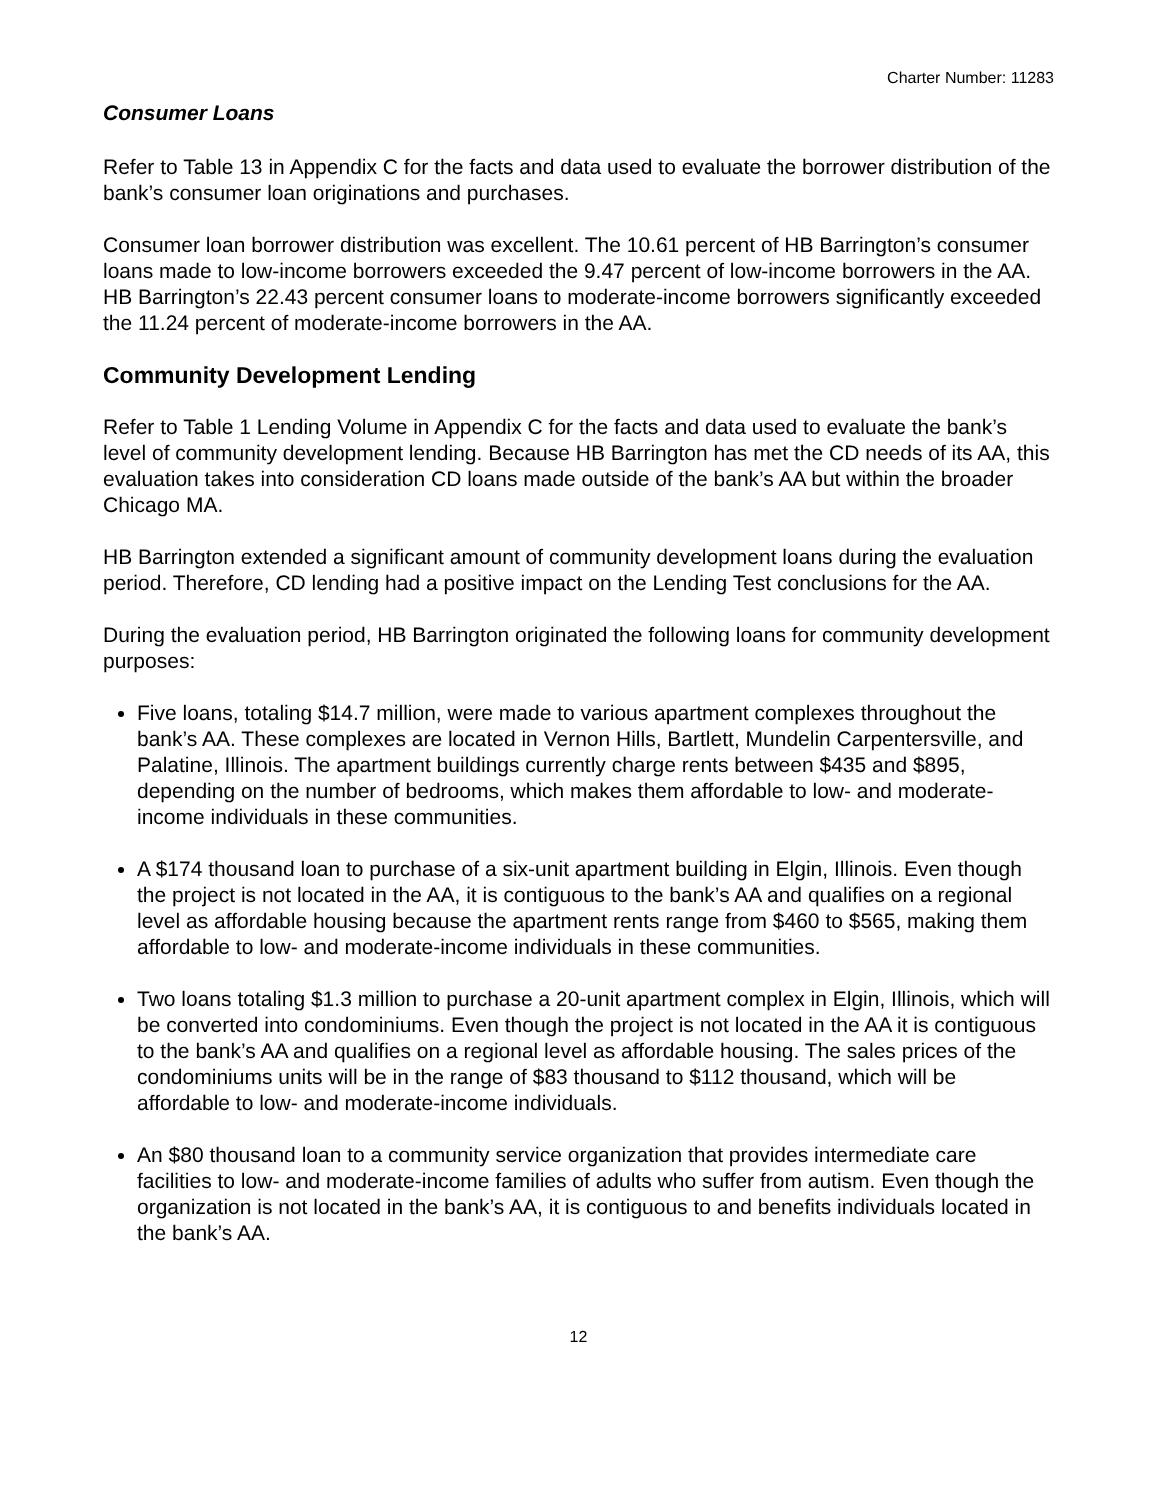Charter Number: 11283
Consumer Loans
Refer to Table 13 in Appendix C for the facts and data used to evaluate the borrower distribution of the bank’s consumer loan originations and purchases.
Consumer loan borrower distribution was excellent. The 10.61 percent of HB Barrington’s consumer loans made to low-income borrowers exceeded the 9.47 percent of low-income borrowers in the AA. HB Barrington’s 22.43 percent consumer loans to moderate-income borrowers significantly exceeded the 11.24 percent of moderate-income borrowers in the AA.
Community Development Lending
Refer to Table 1 Lending Volume in Appendix C for the facts and data used to evaluate the bank’s level of community development lending. Because HB Barrington has met the CD needs of its AA, this evaluation takes into consideration CD loans made outside of the bank’s AA but within the broader Chicago MA.
HB Barrington extended a significant amount of community development loans during the evaluation period. Therefore, CD lending had a positive impact on the Lending Test conclusions for the AA.
During the evaluation period, HB Barrington originated the following loans for community development purposes:
Five loans, totaling $14.7 million, were made to various apartment complexes throughout the bank’s AA. These complexes are located in Vernon Hills, Bartlett, Mundelin Carpentersville, and Palatine, Illinois. The apartment buildings currently charge rents between $435 and $895, depending on the number of bedrooms, which makes them affordable to low- and moderate-income individuals in these communities.
A $174 thousand loan to purchase of a six-unit apartment building in Elgin, Illinois. Even though the project is not located in the AA, it is contiguous to the bank’s AA and qualifies on a regional level as affordable housing because the apartment rents range from $460 to $565, making them affordable to low- and moderate-income individuals in these communities.
Two loans totaling $1.3 million to purchase a 20-unit apartment complex in Elgin, Illinois, which will be converted into condominiums. Even though the project is not located in the AA it is contiguous to the bank’s AA and qualifies on a regional level as affordable housing. The sales prices of the condominiums units will be in the range of $83 thousand to $112 thousand, which will be affordable to low- and moderate-income individuals.
An $80 thousand loan to a community service organization that provides intermediate care facilities to low- and moderate-income families of adults who suffer from autism. Even though the organization is not located in the bank’s AA, it is contiguous to and benefits individuals located in the bank’s AA.
12